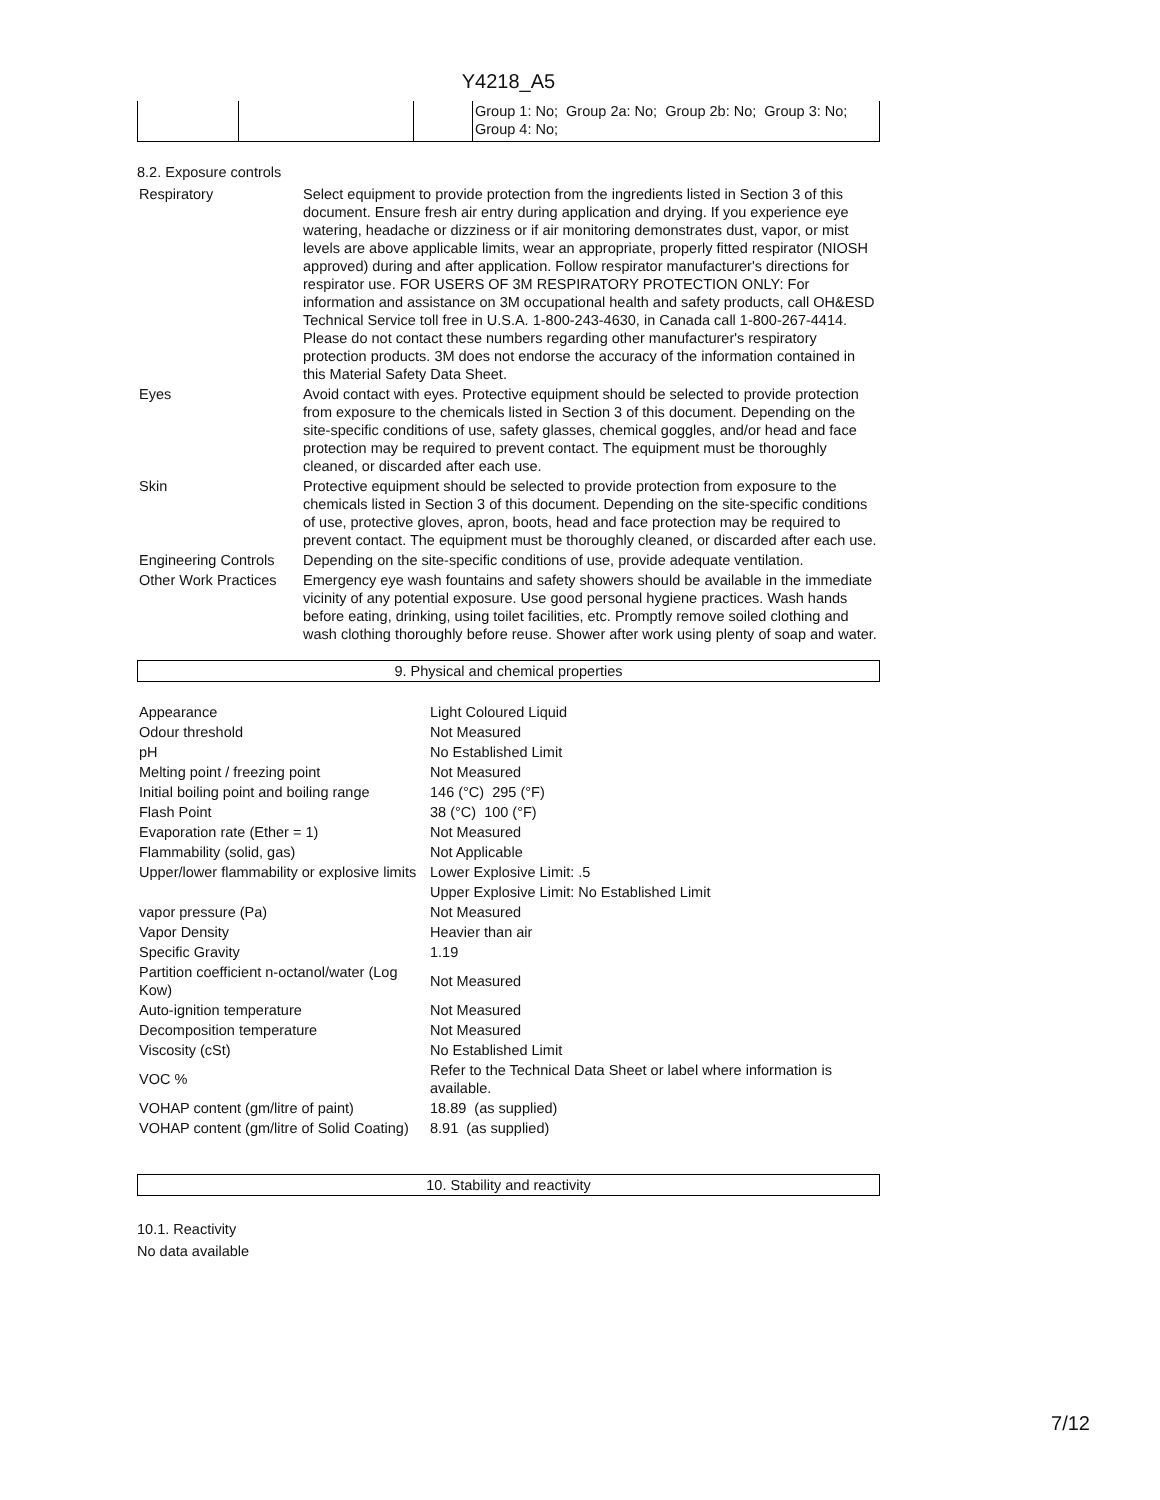Y4218_A5
| | | | Group 1: No; Group 2a: No; Group 2b: No; Group 3: No; Group 4: No; |
8.2. Exposure controls
| Respiratory | Select equipment to provide protection from the ingredients listed in Section 3 of this document. Ensure fresh air entry during application and drying. If you experience eye watering, headache or dizziness or if air monitoring demonstrates dust, vapor, or mist levels are above applicable limits, wear an appropriate, properly fitted respirator (NIOSH approved) during and after application. Follow respirator manufacturer's directions for respirator use. FOR USERS OF 3M RESPIRATORY PROTECTION ONLY: For information and assistance on 3M occupational health and safety products, call OH&ESD Technical Service toll free in U.S.A. 1-800-243-4630, in Canada call 1-800-267-4414. Please do not contact these numbers regarding other manufacturer's respiratory protection products. 3M does not endorse the accuracy of the information contained in this Material Safety Data Sheet. |
| Eyes | Avoid contact with eyes. Protective equipment should be selected to provide protection from exposure to the chemicals listed in Section 3 of this document. Depending on the site-specific conditions of use, safety glasses, chemical goggles, and/or head and face protection may be required to prevent contact. The equipment must be thoroughly cleaned, or discarded after each use. |
| Skin | Protective equipment should be selected to provide protection from exposure to the chemicals listed in Section 3 of this document. Depending on the site-specific conditions of use, protective gloves, apron, boots, head and face protection may be required to prevent contact. The equipment must be thoroughly cleaned, or discarded after each use. |
| Engineering Controls | Depending on the site-specific conditions of use, provide adequate ventilation. |
| Other Work Practices | Emergency eye wash fountains and safety showers should be available in the immediate vicinity of any potential exposure. Use good personal hygiene practices. Wash hands before eating, drinking, using toilet facilities, etc. Promptly remove soiled clothing and wash clothing thoroughly before reuse. Shower after work using plenty of soap and water. |
9. Physical and chemical properties
| Appearance | Light Coloured Liquid |
| Odour threshold | Not Measured |
| pH | No Established Limit |
| Melting point / freezing point | Not Measured |
| Initial boiling point and boiling range | 146 (°C) 295 (°F) |
| Flash Point | 38 (°C) 100 (°F) |
| Evaporation rate (Ether = 1) | Not Measured |
| Flammability (solid, gas) | Not Applicable |
| Upper/lower flammability or explosive limits | Lower Explosive Limit: .5 |
| | Upper Explosive Limit: No Established Limit |
| vapor pressure (Pa) | Not Measured |
| Vapor Density | Heavier than air |
| Specific Gravity | 1.19 |
| Partition coefficient n-octanol/water (Log Kow) | Not Measured |
| Auto-ignition temperature | Not Measured |
| Decomposition temperature | Not Measured |
| Viscosity (cSt) | No Established Limit |
| VOC % | Refer to the Technical Data Sheet or label where information is available. |
| VOHAP content (gm/litre of paint) | 18.89 (as supplied) |
| VOHAP content (gm/litre of Solid Coating) | 8.91 (as supplied) |
10. Stability and reactivity
10.1. Reactivity
No data available
7/12